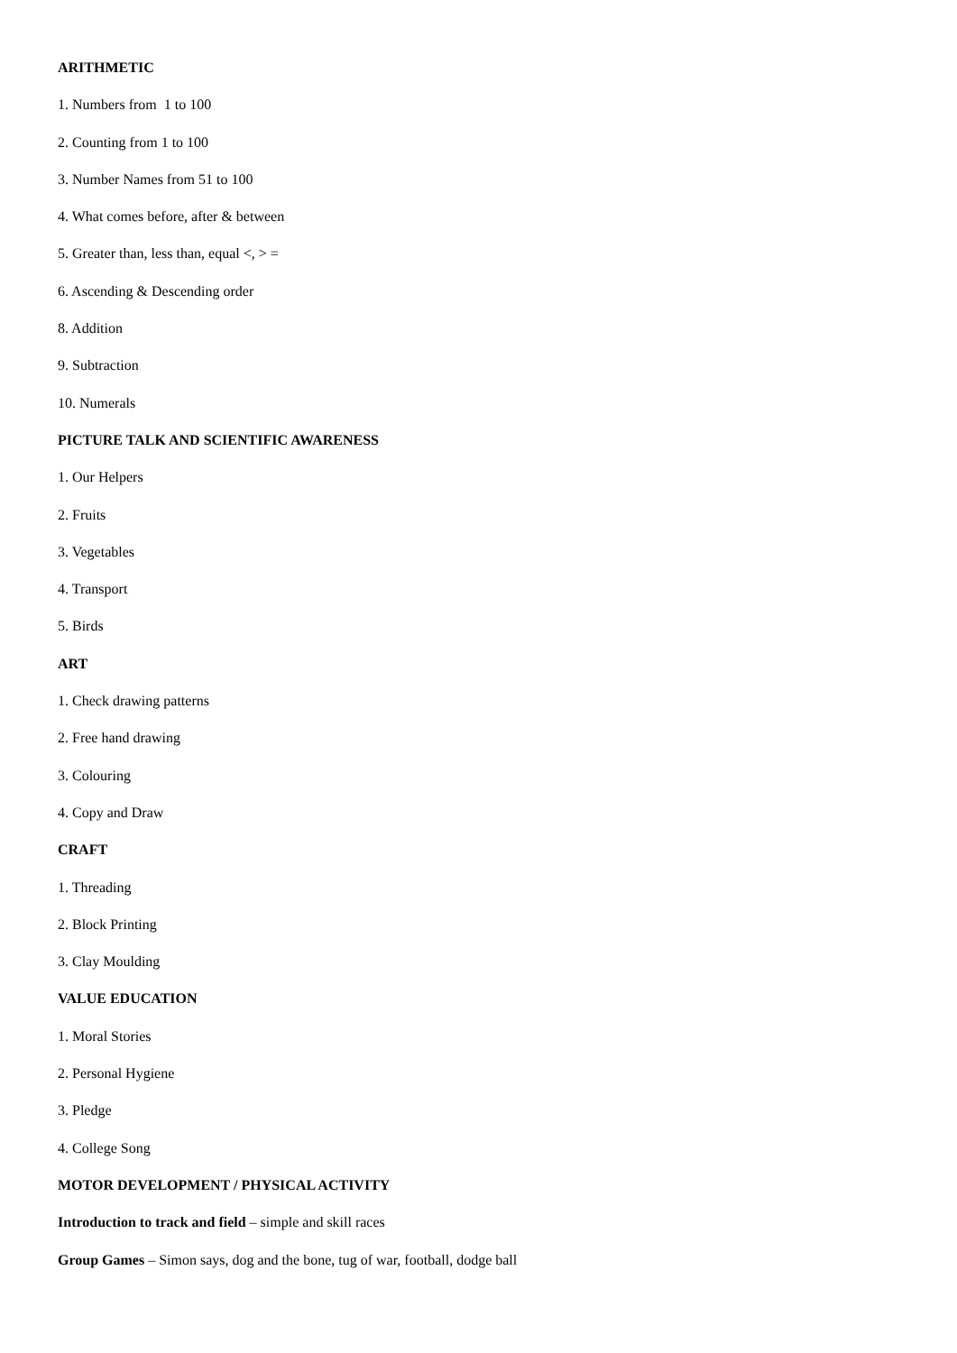ARITHMETIC
1. Numbers from 1 to 100
2. Counting from 1 to 100
3. Number Names from 51 to 100
4. What comes before, after & between
5. Greater than, less than, equal <, > =
6. Ascending & Descending order
8. Addition
9. Subtraction
10. Numerals
PICTURE TALK AND SCIENTIFIC AWARENESS
1. Our Helpers
2. Fruits
3. Vegetables
4. Transport
5. Birds
ART
1. Check drawing patterns
2. Free hand drawing
3. Colouring
4. Copy and Draw
CRAFT
1. Threading
2. Block Printing
3. Clay Moulding
VALUE EDUCATION
1. Moral Stories
2. Personal Hygiene
3. Pledge
4. College Song
MOTOR DEVELOPMENT / PHYSICAL ACTIVITY
Introduction to track and field – simple and skill races
Group Games – Simon says, dog and the bone, tug of war, football, dodge ball